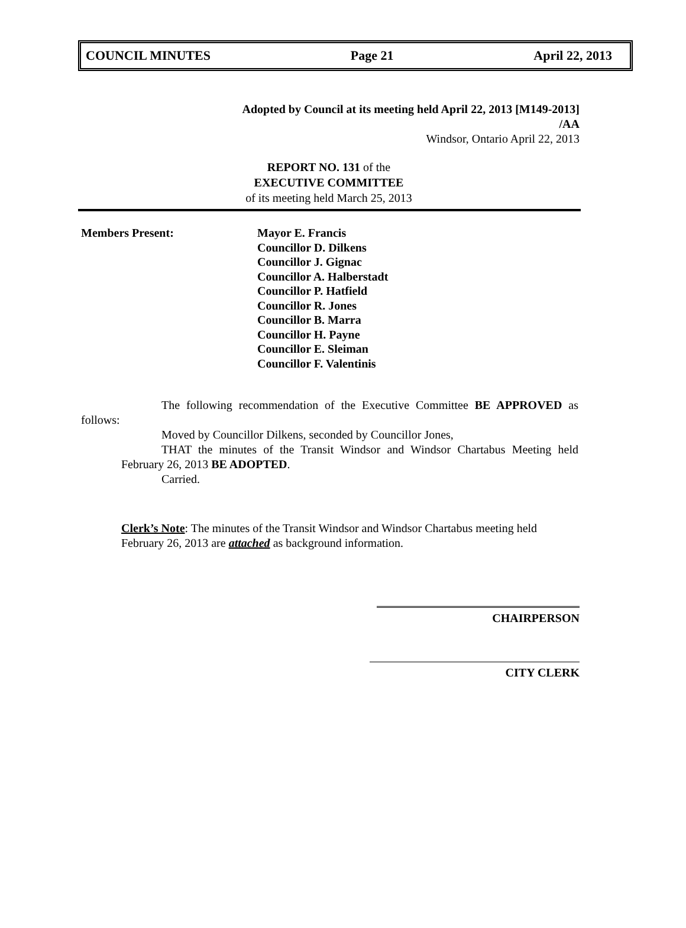COUNCIL MINUTES Page 21 April 22, 2013
Adopted by Council at its meeting held April 22, 2013 [M149-2013]
/AA
Windsor, Ontario April 22, 2013
REPORT NO. 131 of the
EXECUTIVE COMMITTEE
of its meeting held March 25, 2013
Members Present: Mayor E. Francis
Councillor D. Dilkens
Councillor J. Gignac
Councillor A. Halberstadt
Councillor P. Hatfield
Councillor R. Jones
Councillor B. Marra
Councillor H. Payne
Councillor E. Sleiman
Councillor F. Valentinis
The following recommendation of the Executive Committee BE APPROVED as follows:
Moved by Councillor Dilkens, seconded by Councillor Jones,
THAT the minutes of the Transit Windsor and Windsor Chartabus Meeting held February 26, 2013 BE ADOPTED.
Carried.
Clerk’s Note: The minutes of the Transit Windsor and Windsor Chartabus meeting held February 26, 2013 are attached as background information.
CHAIRPERSON
CITY CLERK